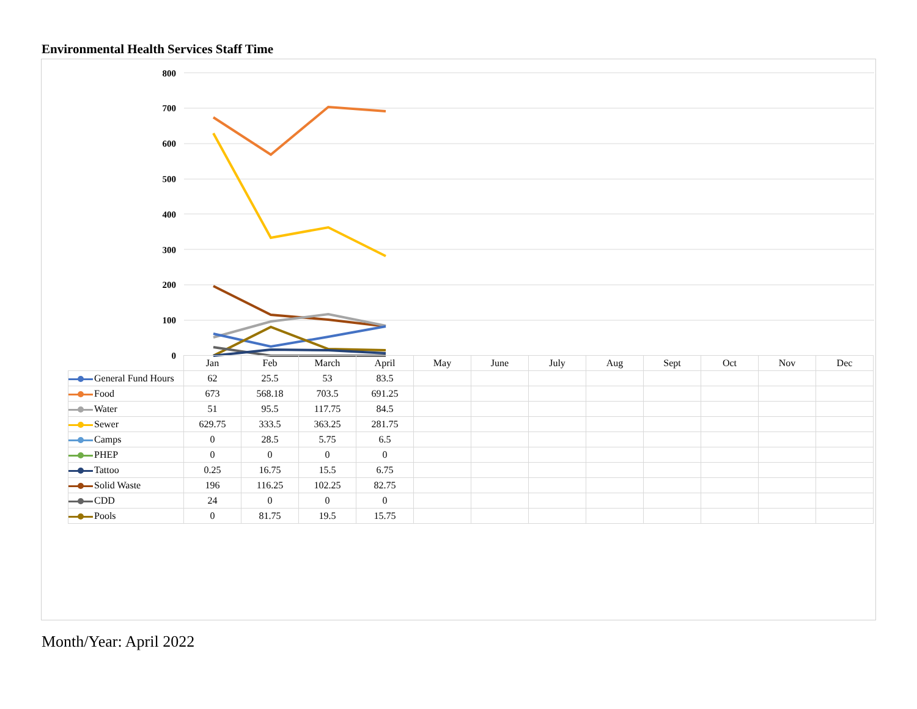Environmental Health Services Staff Time
800
700
600
500
400
300
200
100
0
| | Jan | Feb | March | April | May | June | July | Aug | Sept | Oct | Nov | Dec |
| --- | --- | --- | --- | --- | --- | --- | --- | --- | --- | --- | --- | --- |
| General Fund Hours | 62 | 25.5 | 53 | 83.5 | | | | | | | | |
| Food | 673 | 568.18 | 703.5 | 691.25 | | | | | | | | |
| Water | 51 | 95.5 | 117.75 | 84.5 | | | | | | | | |
| Sewer | 629.75 | 333.5 | 363.25 | 281.75 | | | | | | | | |
| Camps | 0 | 28.5 | 5.75 | 6.5 | | | | | | | | |
| PHEP | 0 | 0 | 0 | 0 | | | | | | | | |
| Tattoo | 0.25 | 16.75 | 15.5 | 6.75 | | | | | | | | |
| Solid Waste | 196 | 116.25 | 102.25 | 82.75 | | | | | | | | |
| CDD | 24 | 0 | 0 | 0 | | | | | | | | |
| Pools | 0 | 81.75 | 19.5 | 15.75 | | | | | | | | |
Month/Year: April 2022